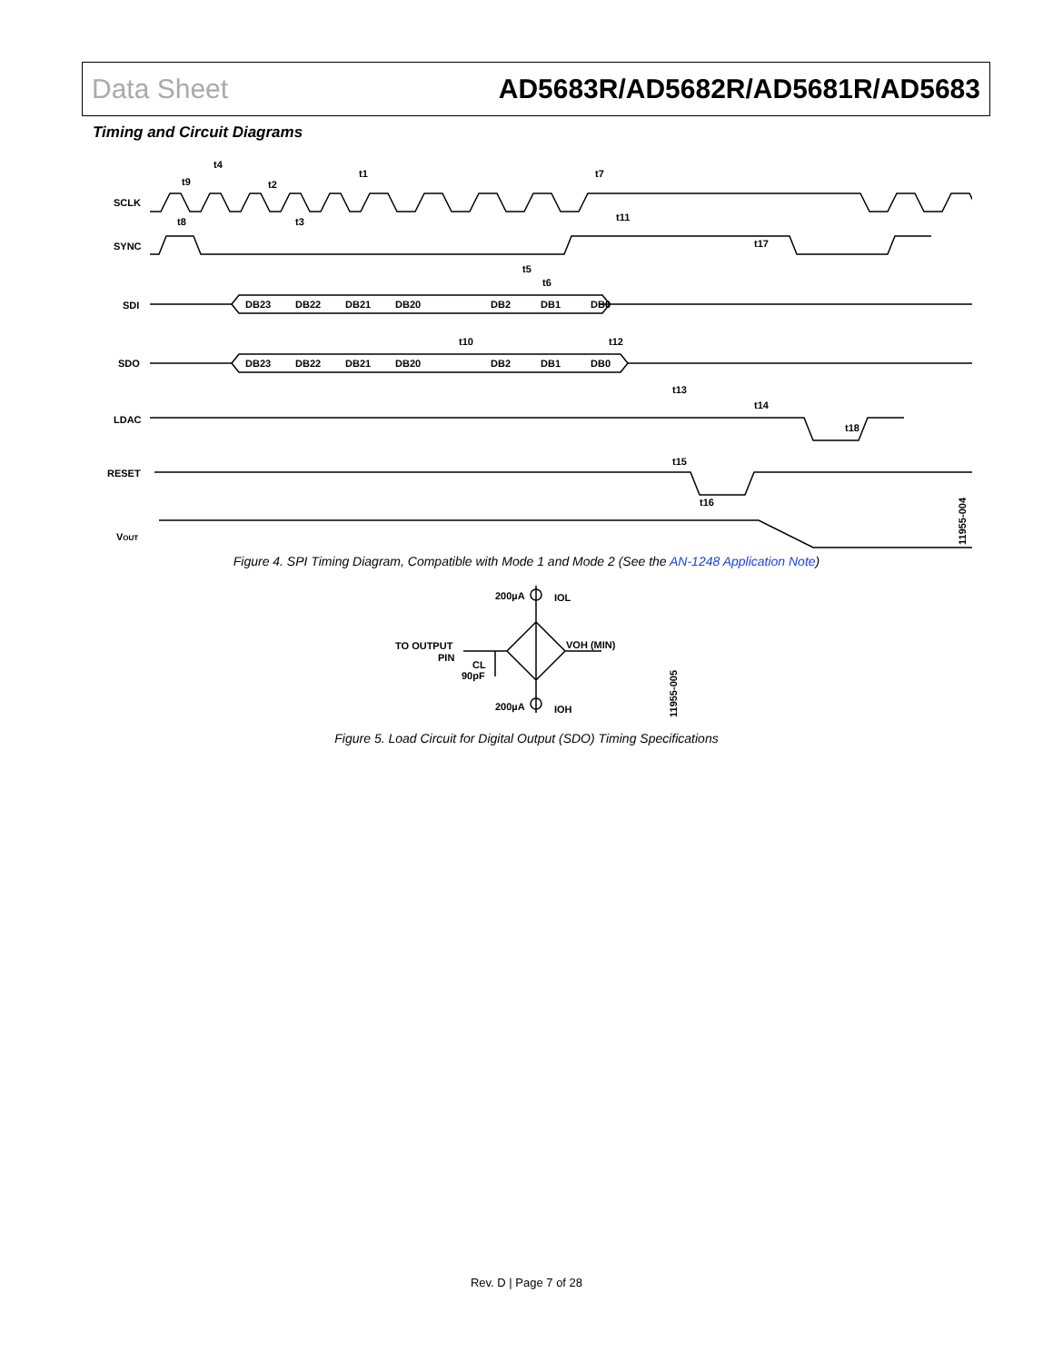Data Sheet AD5683R/AD5682R/AD5681R/AD5683
Timing and Circuit Diagrams
SCLK
SYNC
SDI
SDO
LDAC
RESET
VOUT
DB23
DB22
DB21
DB20
DB2
DB1
DB0
DB23
DB22
DB21
DB20
DB2
DB1
DB0
t4
t9
t2
t1
t7
t8
t3
t11
t17
t5
t6
t10
t12
t13
t14
t18
t15
t16
11955-004
Figure 4. SPI Timing Diagram, Compatible with Mode 1 and Mode 2 (See the AN-1248 Application Note)
200µA
IOL
TO OUTPUT
PIN
VOH (MIN)
CL
90pF
200µA
IOH
11955-005
Figure 5. Load Circuit for Digital Output (SDO) Timing Specifications
Rev. D | Page 7 of 28